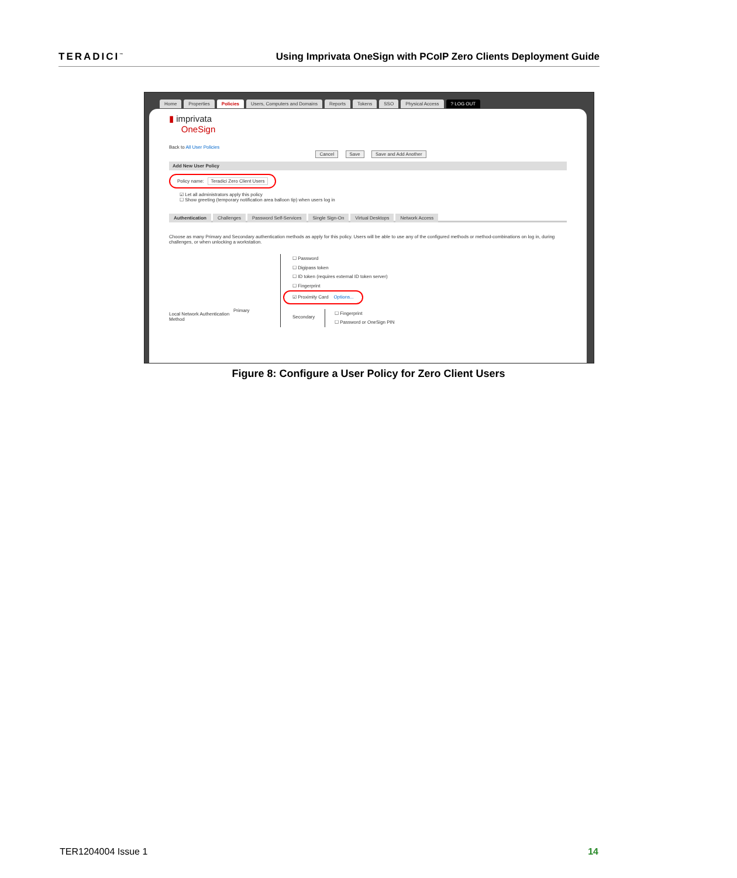TERADICI<sup>™</sup>
Using Imprivata OneSign with PCoIP Zero Clients Deployment Guide
Home Properties Policies Users, Computers and Domains Reports Tokens SSO Physical Access? LOG OUT
▮ imprivata
OneSign
Back to All User Policies
Cancel Save Save and Add Another
Add New User Policy
Policy name: Teradici Zero Client Users
☑ Let all administrators apply this policy
☐ Show greeting (temporary notification area balloon tip) when users log in
Authentication Challenges Password Self-Services Single Sign-On Virtual Desktops Network Access
Choose as many Primary and Secondary authentication methods as apply for this policy. Users will be able to use any of the configured methods or method-combinations on log in, during challenges, or when unlocking a workstation.
Local Network Authentication Method
Primary
☐ Password
☐ Digipass token
☐ ID token (requires external ID token server)
☐ Fingerprint
☑ Proximity Card Options...
Secondary
☐ Fingerprint
☐ Password or OneSign PIN
Figure 8: Configure a User Policy for Zero Client Users
TER1204004 Issue 1 14